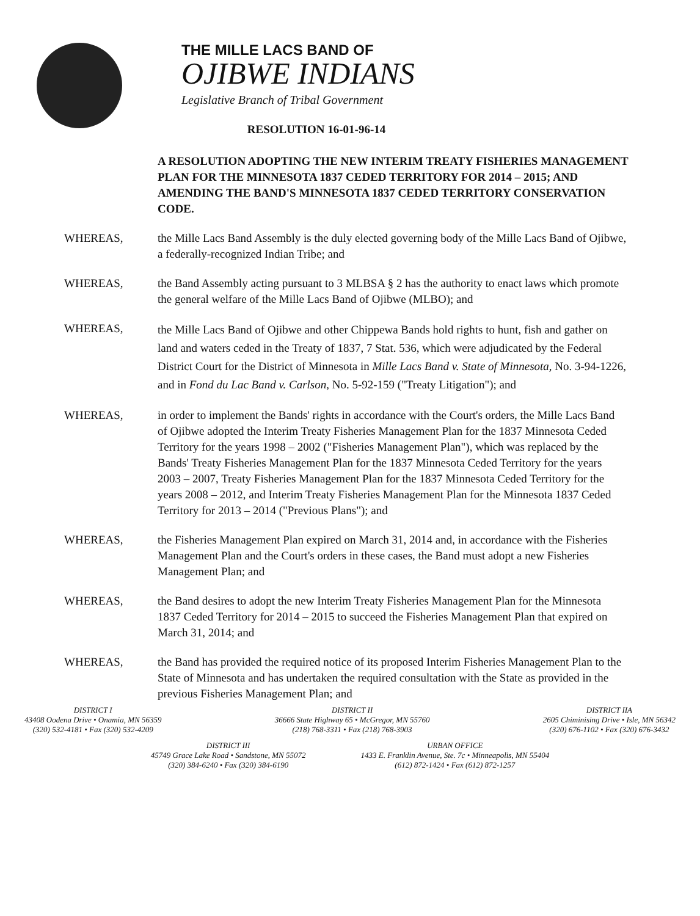THE MILLE LACS BAND OF
OJIBWE INDIANS
Legislative Branch of Tribal Government
RESOLUTION 16-01-96-14
A RESOLUTION ADOPTING THE NEW INTERIM TREATY FISHERIES MANAGEMENT PLAN FOR THE MINNESOTA 1837 CEDED TERRITORY FOR 2014 – 2015; AND AMENDING THE BAND'S MINNESOTA 1837 CEDED TERRITORY CONSERVATION CODE.
WHEREAS, the Mille Lacs Band Assembly is the duly elected governing body of the Mille Lacs Band of Ojibwe, a federally-recognized Indian Tribe; and
WHEREAS, the Band Assembly acting pursuant to 3 MLBSA § 2 has the authority to enact laws which promote the general welfare of the Mille Lacs Band of Ojibwe (MLBO); and
WHEREAS,
the Mille Lacs Band of Ojibwe and other Chippewa Bands hold rights to hunt, fish and gather on land and waters ceded in the Treaty of 1837, 7 Stat. 536, which were adjudicated by the Federal District Court for the District of Minnesota in Mille Lacs Band v. State of Minnesota, No. 3-94-1226, and in Fond du Lac Band v. Carlson, No. 5-92-159 ("Treaty Litigation"); and
WHEREAS, in order to implement the Bands' rights in accordance with the Court's orders, the Mille Lacs Band of Ojibwe adopted the Interim Treaty Fisheries Management Plan for the 1837 Minnesota Ceded Territory for the years 1998 – 2002 ("Fisheries Management Plan"), which was replaced by the Bands' Treaty Fisheries Management Plan for the 1837 Minnesota Ceded Territory for the years 2003 – 2007, Treaty Fisheries Management Plan for the 1837 Minnesota Ceded Territory for the years 2008 – 2012, and Interim Treaty Fisheries Management Plan for the Minnesota 1837 Ceded Territory for 2013 – 2014 ("Previous Plans"); and
WHEREAS, the Fisheries Management Plan expired on March 31, 2014 and, in accordance with the Fisheries Management Plan and the Court's orders in these cases, the Band must adopt a new Fisheries Management Plan; and
WHEREAS, the Band desires to adopt the new Interim Treaty Fisheries Management Plan for the Minnesota 1837 Ceded Territory for 2014 – 2015 to succeed the Fisheries Management Plan that expired on March 31, 2014; and
WHEREAS, the Band has provided the required notice of its proposed Interim Fisheries Management Plan to the State of Minnesota and has undertaken the required consultation with the State as provided in the previous Fisheries Management Plan; and
DISTRICT I
43408 Oodena Drive • Onamia, MN 56359
(320) 532-4181 • Fax (320) 532-4209
DISTRICT II
36666 State Highway 65 • McGregor, MN 55760
(218) 768-3311 • Fax (218) 768-3903
DISTRICT IIA
2605 Chiminising Drive • Isle, MN 56342
(320) 676-1102 • Fax (320) 676-3432
DISTRICT III
45749 Grace Lake Road • Sandstone, MN 55072
(320) 384-6240 • Fax (320) 384-6190
URBAN OFFICE
1433 E. Franklin Avenue, Ste. 7c • Minneapolis, MN 55404
(612) 872-1424 • Fax (612) 872-1257